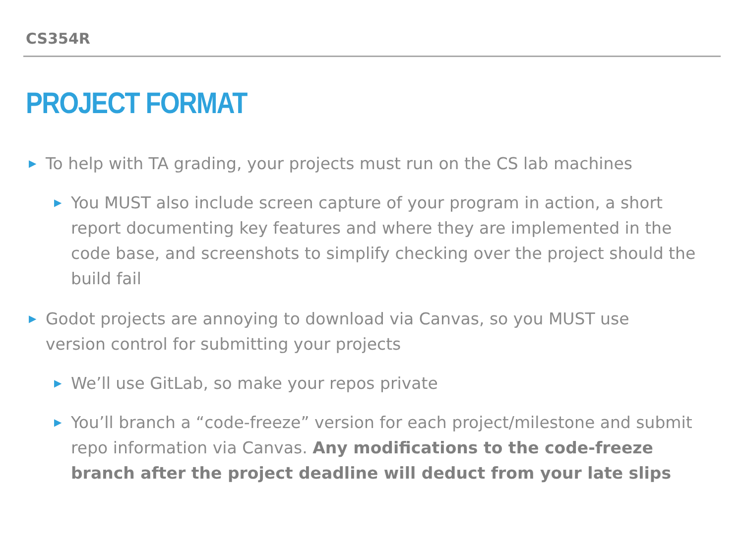CS354R
PROJECT FORMAT
▶ To help with TA grading, your projects must run on the CS lab machines
▶ You MUST also include screen capture of your program in action, a short report documenting key features and where they are implemented in the code base, and screenshots to simplify checking over the project should the build fail
▶ Godot projects are annoying to download via Canvas, so you MUST use version control for submitting your projects
▶ We’ll use GitLab, so make your repos private
▶ You’ll branch a “code-freeze” version for each project/milestone and submit repo information via Canvas. Any modifications to the code-freeze branch after the project deadline will deduct from your late slips